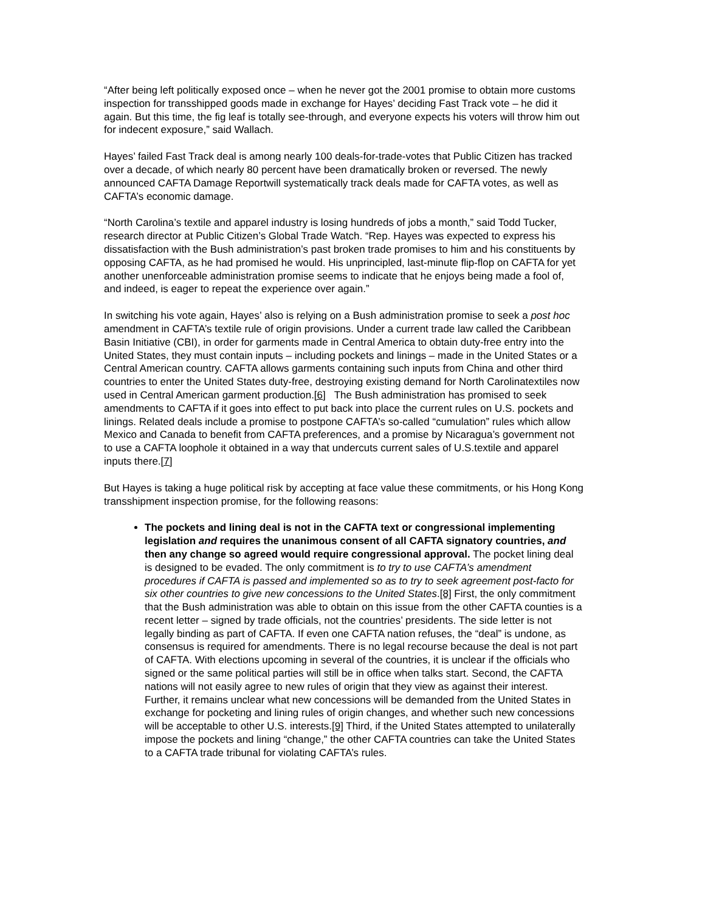“After being left politically exposed once – when he never got the 2001 promise to obtain more customs inspection for transshipped goods made in exchange for Hayes’ deciding Fast Track vote – he did it again. But this time, the fig leaf is totally see-through, and everyone expects his voters will throw him out for indecent exposure,” said Wallach.
Hayes’ failed Fast Track deal is among nearly 100 deals-for-trade-votes that Public Citizen has tracked over a decade, of which nearly 80 percent have been dramatically broken or reversed. The newly announced CAFTA Damage Reportwill systematically track deals made for CAFTA votes, as well as CAFTA’s economic damage.
“North Carolina’s textile and apparel industry is losing hundreds of jobs a month,” said Todd Tucker, research director at Public Citizen’s Global Trade Watch. “Rep. Hayes was expected to express his dissatisfaction with the Bush administration’s past broken trade promises to him and his constituents by opposing CAFTA, as he had promised he would. His unprincipled, last-minute flip-flop on CAFTA for yet another unenforceable administration promise seems to indicate that he enjoys being made a fool of, and indeed, is eager to repeat the experience over again.”
In switching his vote again, Hayes’ also is relying on a Bush administration promise to seek a post hoc amendment in CAFTA’s textile rule of origin provisions. Under a current trade law called the Caribbean Basin Initiative (CBI), in order for garments made in Central America to obtain duty-free entry into the United States, they must contain inputs – including pockets and linings – made in the United States or a Central American country. CAFTA allows garments containing such inputs from China and other third countries to enter the United States duty-free, destroying existing demand for North Carolinatextiles now used in Central American garment production.[6] The Bush administration has promised to seek amendments to CAFTA if it goes into effect to put back into place the current rules on U.S. pockets and linings. Related deals include a promise to postpone CAFTA’s so-called “cumulation” rules which allow Mexico and Canada to benefit from CAFTA preferences, and a promise by Nicaragua’s government not to use a CAFTA loophole it obtained in a way that undercuts current sales of U.S.textile and apparel inputs there.[7]
But Hayes is taking a huge political risk by accepting at face value these commitments, or his Hong Kong transshipment inspection promise, for the following reasons:
The pockets and lining deal is not in the CAFTA text or congressional implementing legislation and requires the unanimous consent of all CAFTA signatory countries, and then any change so agreed would require congressional approval. The pocket lining deal is designed to be evaded. The only commitment is to try to use CAFTA’s amendment procedures if CAFTA is passed and implemented so as to try to seek agreement post-facto for six other countries to give new concessions to the United States.[8] First, the only commitment that the Bush administration was able to obtain on this issue from the other CAFTA counties is a recent letter – signed by trade officials, not the countries’ presidents. The side letter is not legally binding as part of CAFTA. If even one CAFTA nation refuses, the “deal” is undone, as consensus is required for amendments. There is no legal recourse because the deal is not part of CAFTA. With elections upcoming in several of the countries, it is unclear if the officials who signed or the same political parties will still be in office when talks start. Second, the CAFTA nations will not easily agree to new rules of origin that they view as against their interest. Further, it remains unclear what new concessions will be demanded from the United States in exchange for pocketing and lining rules of origin changes, and whether such new concessions will be acceptable to other U.S. interests.[9] Third, if the United States attempted to unilaterally impose the pockets and lining “change,” the other CAFTA countries can take the United States to a CAFTA trade tribunal for violating CAFTA’s rules.